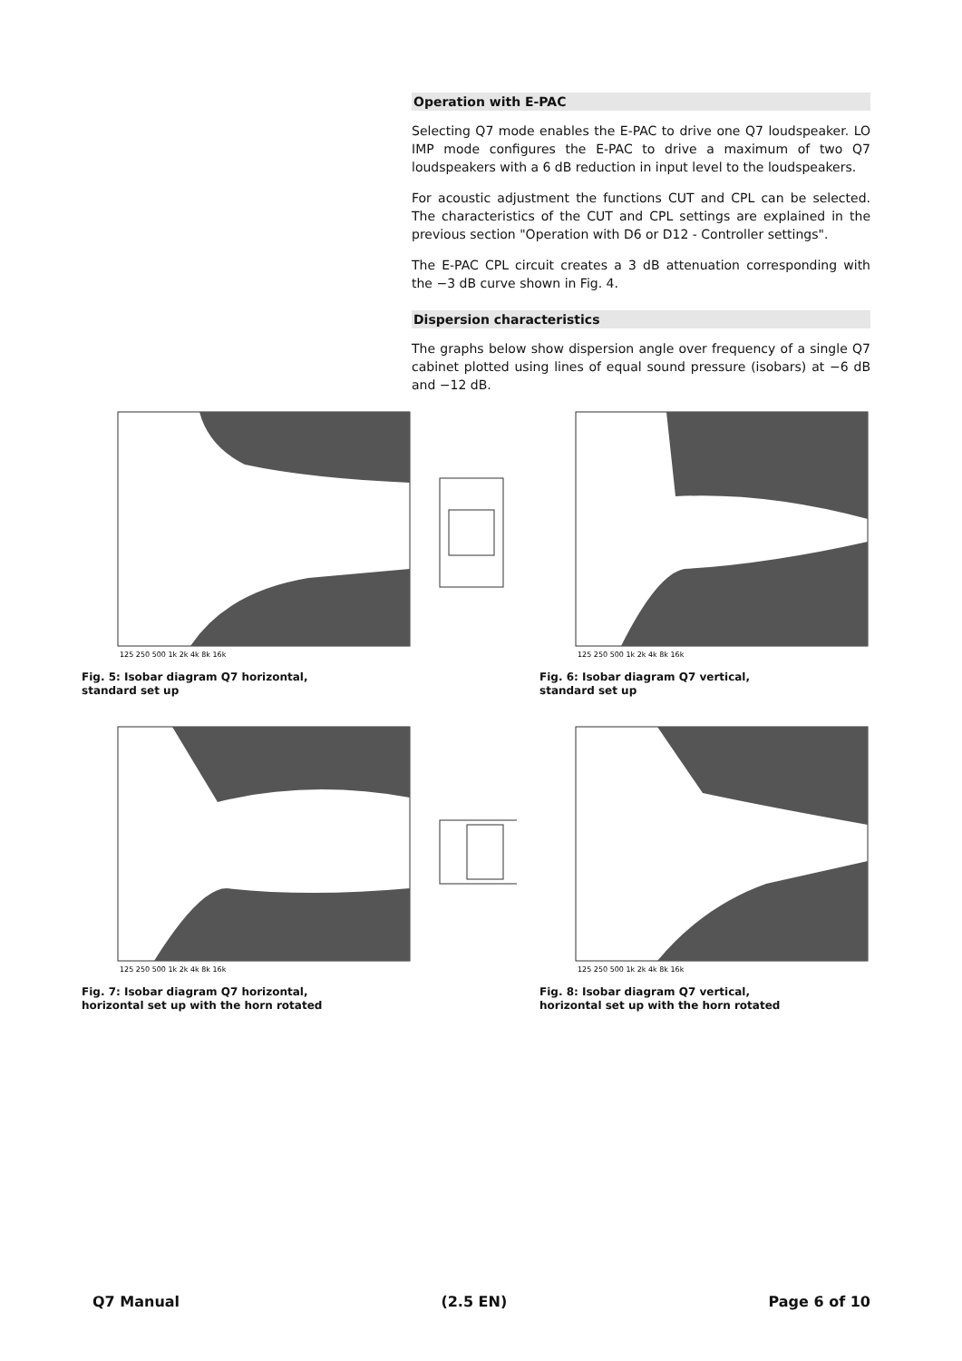Operation with E-PAC
Selecting Q7 mode enables the E-PAC to drive one Q7 loudspeaker. LO IMP mode configures the E-PAC to drive a maximum of two Q7 loudspeakers with a 6 dB reduction in input level to the loudspeakers.
For acoustic adjustment the functions CUT and CPL can be selected. The characteristics of the CUT and CPL settings are explained in the previous section "Operation with D6 or D12 - Controller settings".
The E-PAC CPL circuit creates a 3 dB attenuation corresponding with the −3 dB curve shown in Fig. 4.
Dispersion characteristics
The graphs below show dispersion angle over frequency of a single Q7 cabinet plotted using lines of equal sound pressure (isobars) at −6 dB and −12 dB.
125 250 500 1k 2k 4k 8k 16k
Fig. 5: Isobar diagram Q7 horizontal,
standard set up
125 250 500 1k 2k 4k 8k 16k
Fig. 6: Isobar diagram Q7 vertical,
standard set up
125 250 500 1k 2k 4k 8k 16k
Fig. 7: Isobar diagram Q7 horizontal,
horizontal set up with the horn rotated
125 250 500 1k 2k 4k 8k 16k
Fig. 8: Isobar diagram Q7 vertical,
horizontal set up with the horn rotated
Q7 Manual (2.5 EN) Page 6 of 10